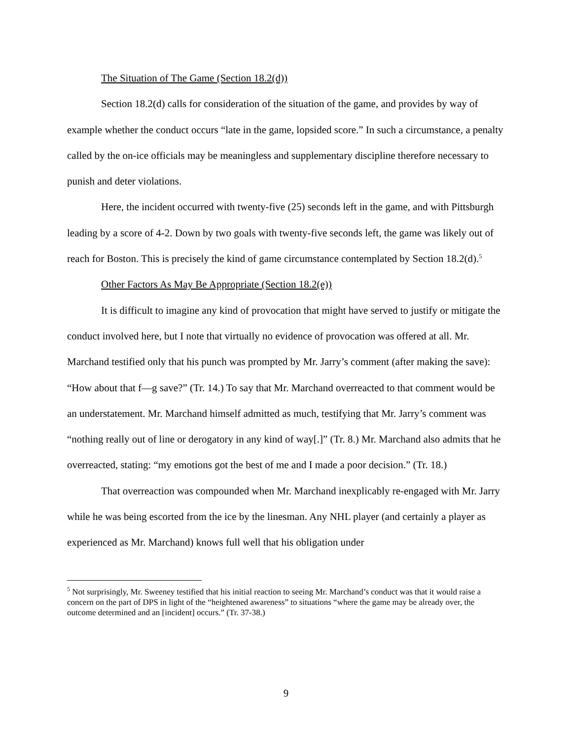The Situation of The Game (Section 18.2(d))
Section 18.2(d) calls for consideration of the situation of the game, and provides by way of example whether the conduct occurs “late in the game, lopsided score.” In such a circumstance, a penalty called by the on-ice officials may be meaningless and supplementary discipline therefore necessary to punish and deter violations.
Here, the incident occurred with twenty-five (25) seconds left in the game, and with Pittsburgh leading by a score of 4-2. Down by two goals with twenty-five seconds left, the game was likely out of reach for Boston. This is precisely the kind of game circumstance contemplated by Section 18.2(d).<sup>5</sup>
Other Factors As May Be Appropriate (Section 18.2(e))
It is difficult to imagine any kind of provocation that might have served to justify or mitigate the conduct involved here, but I note that virtually no evidence of provocation was offered at all. Mr. Marchand testified only that his punch was prompted by Mr. Jarry’s comment (after making the save): “How about that f—g save?” (Tr. 14.) To say that Mr. Marchand overreacted to that comment would be an understatement. Mr. Marchand himself admitted as much, testifying that Mr. Jarry’s comment was “nothing really out of line or derogatory in any kind of way[.]” (Tr. 8.) Mr. Marchand also admits that he overreacted, stating: “my emotions got the best of me and I made a poor decision.” (Tr. 18.)
That overreaction was compounded when Mr. Marchand inexplicably re-engaged with Mr. Jarry while he was being escorted from the ice by the linesman. Any NHL player (and certainly a player as experienced as Mr. Marchand) knows full well that his obligation under
<sup>5</sup> Not surprisingly, Mr. Sweeney testified that his initial reaction to seeing Mr. Marchand’s conduct was that it would raise a concern on the part of DPS in light of the “heightened awareness” to situations “where the game may be already over, the outcome determined and an [incident] occurs.” (Tr. 37-38.)
9